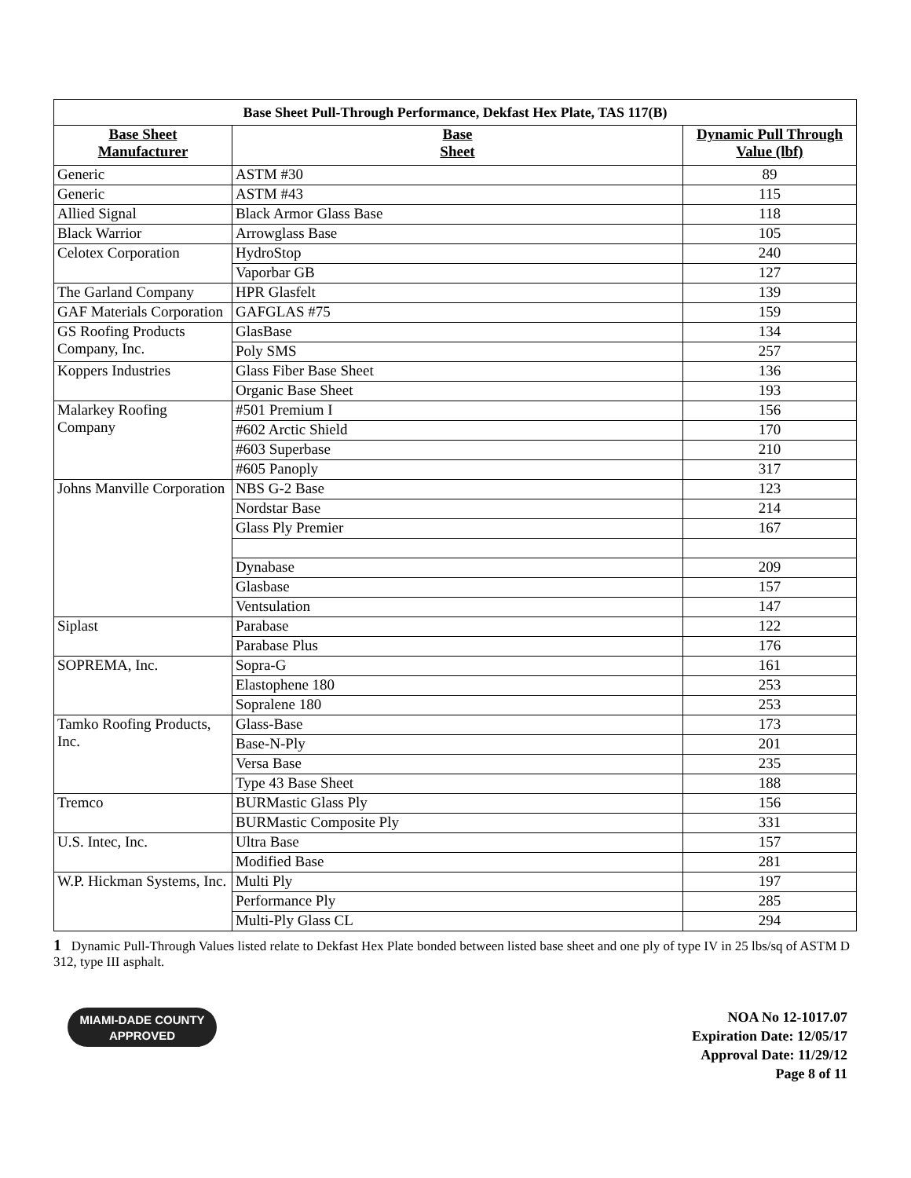| Base Sheet Pull-Through Performance, Dekfast Hex Plate, TAS 117(B) | | |
| --- | --- | --- |
| Base Sheet Manufacturer | Base Sheet | Dynamic Pull Through Value (lbf) |
| Generic | ASTM #30 | 89 |
| Generic | ASTM #43 | 115 |
| Allied Signal | Black Armor Glass Base | 118 |
| Black Warrior | Arrowglass Base | 105 |
| Celotex Corporation | HydroStop | 240 |
| | Vaporbar GB | 127 |
| The Garland Company | HPR Glasfelt | 139 |
| GAF Materials Corporation | GAFGLAS #75 | 159 |
| GS Roofing Products Company, Inc. | GlasBase | 134 |
| | Poly SMS | 257 |
| Koppers Industries | Glass Fiber Base Sheet | 136 |
| | Organic Base Sheet | 193 |
| Malarkey Roofing Company | #501 Premium I | 156 |
| | #602 Arctic Shield | 170 |
| | #603 Superbase | 210 |
| | #605 Panoply | 317 |
| Johns Manville Corporation | NBS G-2 Base | 123 |
| | Nordstar Base | 214 |
| | Glass Ply Premier | 167 |
| | Dynabase | 209 |
| | Glasbase | 157 |
| | Ventsulation | 147 |
| Siplast | Parabase | 122 |
| | Parabase Plus | 176 |
| SOPREMA, Inc. | Sopra-G | 161 |
| | Elastophene 180 | 253 |
| | Sopralene 180 | 253 |
| Tamko Roofing Products, Inc. | Glass-Base | 173 |
| | Base-N-Ply | 201 |
| | Versa Base | 235 |
| | Type 43 Base Sheet | 188 |
| Tremco | BURMastic Glass Ply | 156 |
| | BURMastic Composite Ply | 331 |
| U.S. Intec, Inc. | Ultra Base | 157 |
| | Modified Base | 281 |
| W.P. Hickman Systems, Inc. | Multi Ply | 197 |
| | Performance Ply | 285 |
| | Multi-Ply Glass CL | 294 |
1 Dynamic Pull-Through Values listed relate to Dekfast Hex Plate bonded between listed base sheet and one ply of type IV in 25 lbs/sq of ASTM D 312, type III asphalt.
MIAMI-DADE COUNTY
APPROVED
NOA No 12-1017.07
Expiration Date: 12/05/17
Approval Date: 11/29/12
Page 8 of 11